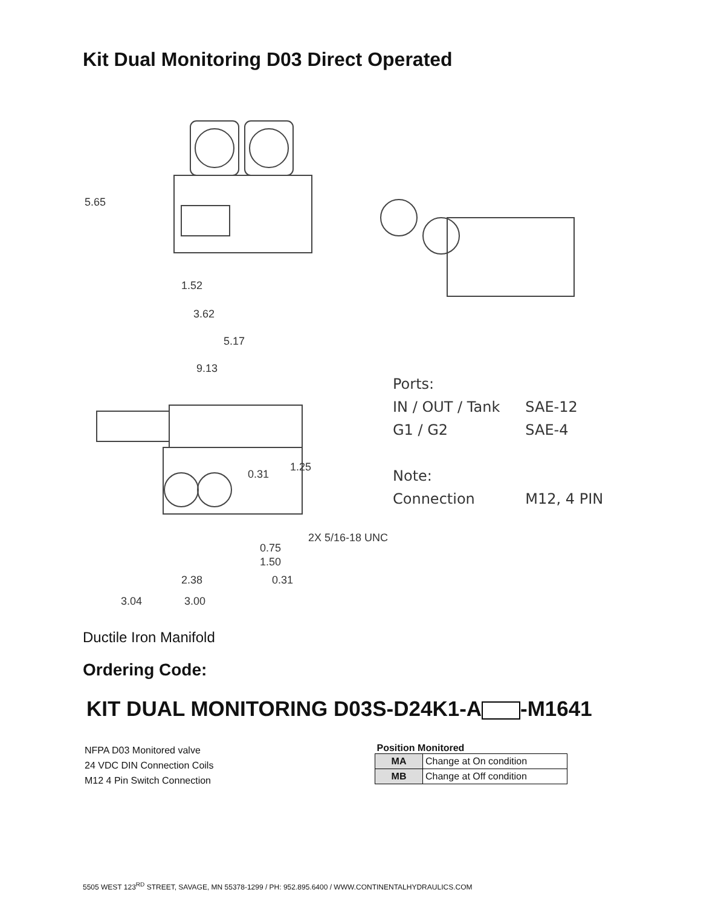Kit Dual Monitoring D03 Direct Operated
5.65
1.52
3.62
5.17
9.13
1.25
0.31
2X 5/16-18 UNC
0.75
1.50
2.38
0.31
3.04
3.00
| Ports: | |
| IN / OUT / Tank | SAE-12 |
| G1 / G2 | SAE-4 |
| Note: | |
| Connection | M12, 4 PIN |
Ductile Iron Manifold
Ordering Code:
KIT DUAL MONITORING D03S-D24K1-A -M1641
NFPA D03 Monitored valve
24 VDC DIN Connection Coils
M12 4 Pin Switch Connection
| Position Monitored | |
| --- | --- |
| MA | Change at On condition |
| MB | Change at Off condition |
5505 WEST 123<sup>RD</sup> STREET, SAVAGE, MN 55378-1299 / PH: 952.895.6400 / WWW.CONTINENTALHYDRAULICS.COM